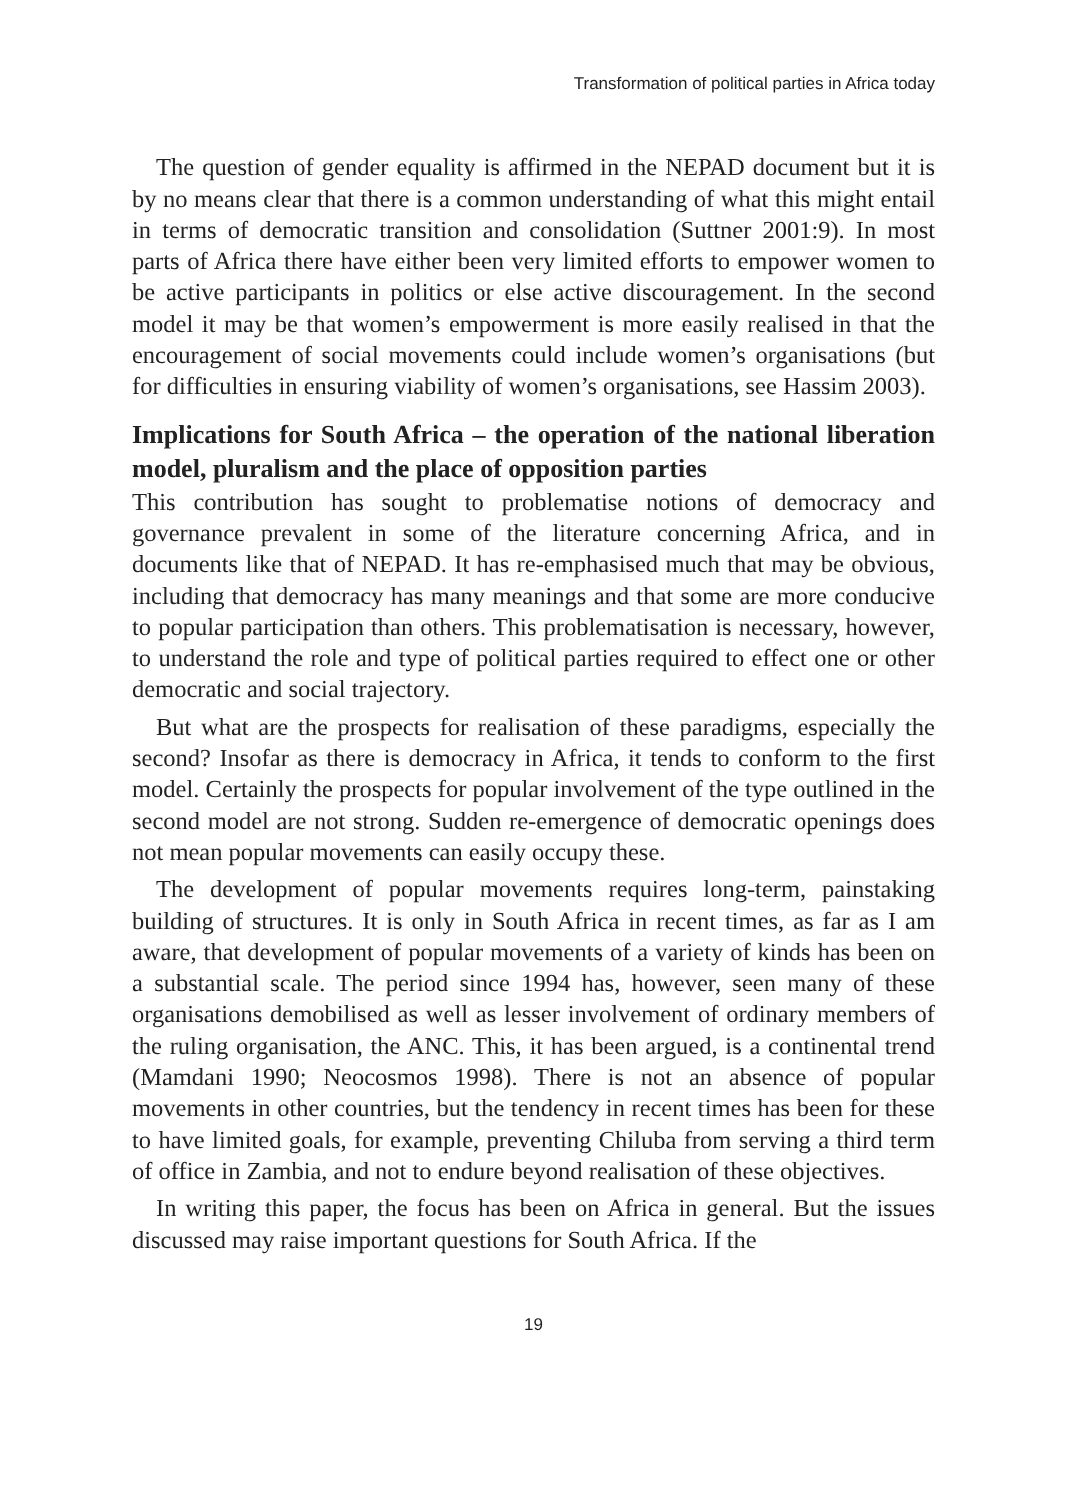Transformation of political parties in Africa today
The question of gender equality is affirmed in the NEPAD document but it is by no means clear that there is a common understanding of what this might entail in terms of democratic transition and consolidation (Suttner 2001:9). In most parts of Africa there have either been very limited efforts to empower women to be active participants in politics or else active discouragement. In the second model it may be that women’s empowerment is more easily realised in that the encouragement of social movements could include women’s organisations (but for difficulties in ensuring viability of women’s organisations, see Hassim 2003).
Implications for South Africa – the operation of the national liberation model, pluralism and the place of opposition parties
This contribution has sought to problematise notions of democracy and governance prevalent in some of the literature concerning Africa, and in documents like that of NEPAD. It has re-emphasised much that may be obvious, including that democracy has many meanings and that some are more conducive to popular participation than others. This problematisation is necessary, however, to understand the role and type of political parties required to effect one or other democratic and social trajectory.
But what are the prospects for realisation of these paradigms, especially the second? Insofar as there is democracy in Africa, it tends to conform to the first model. Certainly the prospects for popular involvement of the type outlined in the second model are not strong. Sudden re-emergence of democratic openings does not mean popular movements can easily occupy these.
The development of popular movements requires long-term, painstaking building of structures. It is only in South Africa in recent times, as far as I am aware, that development of popular movements of a variety of kinds has been on a substantial scale. The period since 1994 has, however, seen many of these organisations demobilised as well as lesser involvement of ordinary members of the ruling organisation, the ANC. This, it has been argued, is a continental trend (Mamdani 1990; Neocosmos 1998). There is not an absence of popular movements in other countries, but the tendency in recent times has been for these to have limited goals, for example, preventing Chiluba from serving a third term of office in Zambia, and not to endure beyond realisation of these objectives.
In writing this paper, the focus has been on Africa in general. But the issues discussed may raise important questions for South Africa. If the
19